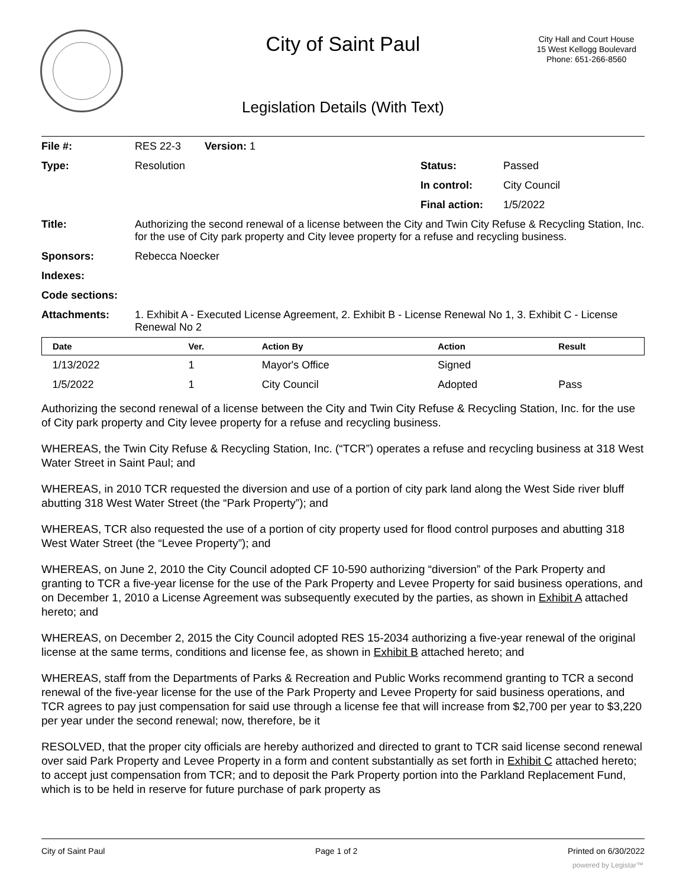City of Saint Paul
City Hall and Court House
15 West Kellogg Boulevard
Phone: 651-266-8560
Legislation Details (With Text)
| File #: | RES 22-3 Version: 1 | | |
| Type: | Resolution | Status: | Passed |
| | | In control: | City Council |
| | | Final action: | 1/5/2022 |
| Title: | Authorizing the second renewal of a license between the City and Twin City Refuse & Recycling Station, Inc. for the use of City park property and City levee property for a refuse and recycling business. | | |
| Sponsors: | Rebecca Noecker | | |
| Indexes: | | | |
| Code sections: | | | |
| Attachments: | 1. Exhibit A - Executed License Agreement, 2. Exhibit B - License Renewal No 1, 3. Exhibit C - License Renewal No 2 | | |
| Date | Ver. | Action By | Action | Result |
| --- | --- | --- | --- | --- |
| 1/13/2022 | 1 | Mayor's Office | Signed | |
| 1/5/2022 | 1 | City Council | Adopted | Pass |
Authorizing the second renewal of a license between the City and Twin City Refuse & Recycling Station, Inc. for the use of City park property and City levee property for a refuse and recycling business.
WHEREAS, the Twin City Refuse & Recycling Station, Inc. (“TCR”) operates a refuse and recycling business at 318 West Water Street in Saint Paul; and
WHEREAS, in 2010 TCR requested the diversion and use of a portion of city park land along the West Side river bluff abutting 318 West Water Street (the “Park Property”); and
WHEREAS, TCR also requested the use of a portion of city property used for flood control purposes and abutting 318 West Water Street (the “Levee Property”); and
WHEREAS, on June 2, 2010 the City Council adopted CF 10-590 authorizing “diversion” of the Park Property and granting to TCR a five-year license for the use of the Park Property and Levee Property for said business operations, and on December 1, 2010 a License Agreement was subsequently executed by the parties, as shown in Exhibit A attached hereto; and
WHEREAS, on December 2, 2015 the City Council adopted RES 15-2034 authorizing a five-year renewal of the original license at the same terms, conditions and license fee, as shown in Exhibit B attached hereto; and
WHEREAS, staff from the Departments of Parks & Recreation and Public Works recommend granting to TCR a second renewal of the five-year license for the use of the Park Property and Levee Property for said business operations, and TCR agrees to pay just compensation for said use through a license fee that will increase from $2,700 per year to $3,220 per year under the second renewal; now, therefore, be it
RESOLVED, that the proper city officials are hereby authorized and directed to grant to TCR said license second renewal over said Park Property and Levee Property in a form and content substantially as set forth in Exhibit C attached hereto; to accept just compensation from TCR; and to deposit the Park Property portion into the Parkland Replacement Fund, which is to be held in reserve for future purchase of park property as
City of Saint Paul Page 1 of 2 Printed on 6/30/2022
powered by Legistar™